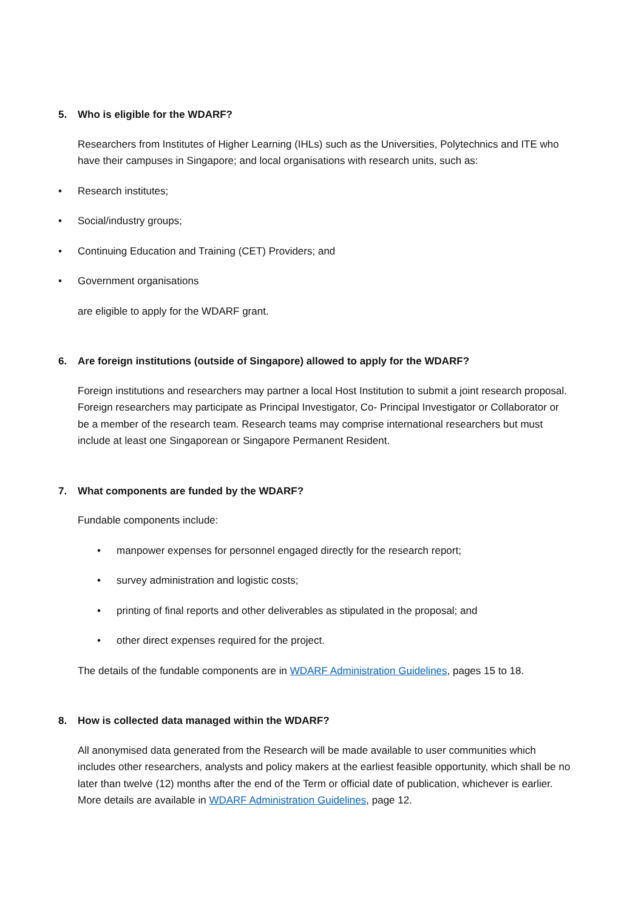5. Who is eligible for the WDARF?
Researchers from Institutes of Higher Learning (IHLs) such as the Universities, Polytechnics and ITE who have their campuses in Singapore; and local organisations with research units, such as:
• Research institutes;
• Social/industry groups;
• Continuing Education and Training (CET) Providers; and
• Government organisations
are eligible to apply for the WDARF grant.
6. Are foreign institutions (outside of Singapore) allowed to apply for the WDARF?
Foreign institutions and researchers may partner a local Host Institution to submit a joint research proposal. Foreign researchers may participate as Principal Investigator, Co- Principal Investigator or Collaborator or be a member of the research team. Research teams may comprise international researchers but must include at least one Singaporean or Singapore Permanent Resident.
7. What components are funded by the WDARF?
Fundable components include:
• manpower expenses for personnel engaged directly for the research report;
• survey administration and logistic costs;
• printing of final reports and other deliverables as stipulated in the proposal; and
• other direct expenses required for the project.
The details of the fundable components are in WDARF Administration Guidelines, pages 15 to 18.
8. How is collected data managed within the WDARF?
All anonymised data generated from the Research will be made available to user communities which includes other researchers, analysts and policy makers at the earliest feasible opportunity, which shall be no later than twelve (12) months after the end of the Term or official date of publication, whichever is earlier. More details are available in WDARF Administration Guidelines, page 12.